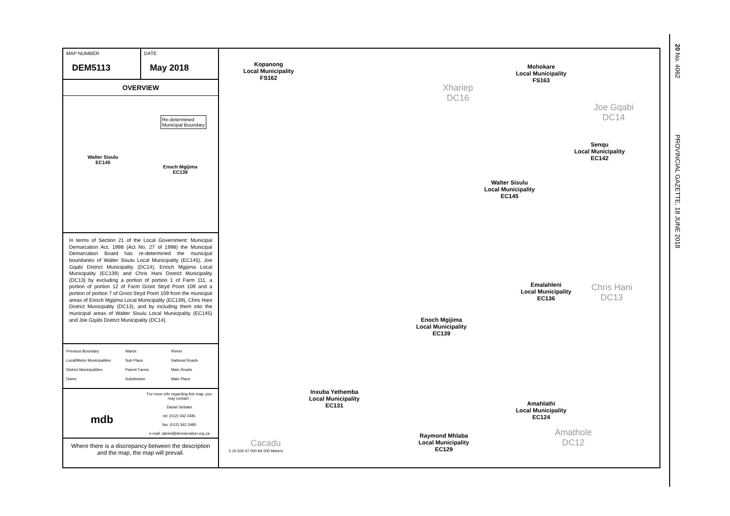MAP NUMBER
DEM5113
DATE
May 2018
OVERVIEW
Re-determined
Municipal Boundary
Walter Sisulu
EC145
Enoch Mgijima
EC139
In terms of Section 21 of the Local Government: Municipal Demarcation Act, 1998 (Act No. 27 of 1998) the Municipal Demarcation Board has re-determined the municipal boundaries of Walter Sisulu Local Municipality (EC145), Joe Gqabi District Municipality (DC14), Enoch Mgijima Local Municipality (EC139) and Chris Hani District Municipality (DC13) by excluding a portion of portion 1 of Farm 111, a portion of portion 12 of Farm Groot Stryd Poort 109 and a portion of portion 7 of Groot Stryd Poort 109 from the municipal areas of Enoch Mgijima Local Municipality (EC139), Chris Hani District Municipality (DC13), and by including them into the municipal areas of Walter Sisulu Local Municipality (EC145) and Joe Gqabi District Municipality (DC14).
Previous Boundary Wards Rivers Local/Metro Municipalities Sub Place National Roads District Municipalities Parent Farms Main Roads Dams Subdivision Main Place
mdb
For more info regarding this map, you may contact :
Daniel Sebake
tel: (012) 342 2481
fax: (012) 342 2480
e-mail: daniel@demarcation.org.za
Where there is a discrepancy between the description and the map, the map will prevail.
Kopanong
Local Municipality
FS162
Mohokare
Local Municipality
FS163
Xhariep
DC16
Joe Gqabi
DC14
Senqu
Local Municipality
EC142
Walter Sisulu
Local Municipality
EC145
Emalahleni
Local Municipality
EC136
Chris Hani
DC13
Enoch Mgijima
Local Municipality
EC139
Inxuba Yethemba
Local Municipality
EC131 Amahlathi
Local Municipality
EC124
Amathole
DC12
Raymond Mhlaba
Local Municipality
EC129
Cacadu
0 23 500 47 000 94 000 Meters
20 No. 4062 PROVINCIAL GAZETTE, 18 JUNE 2018